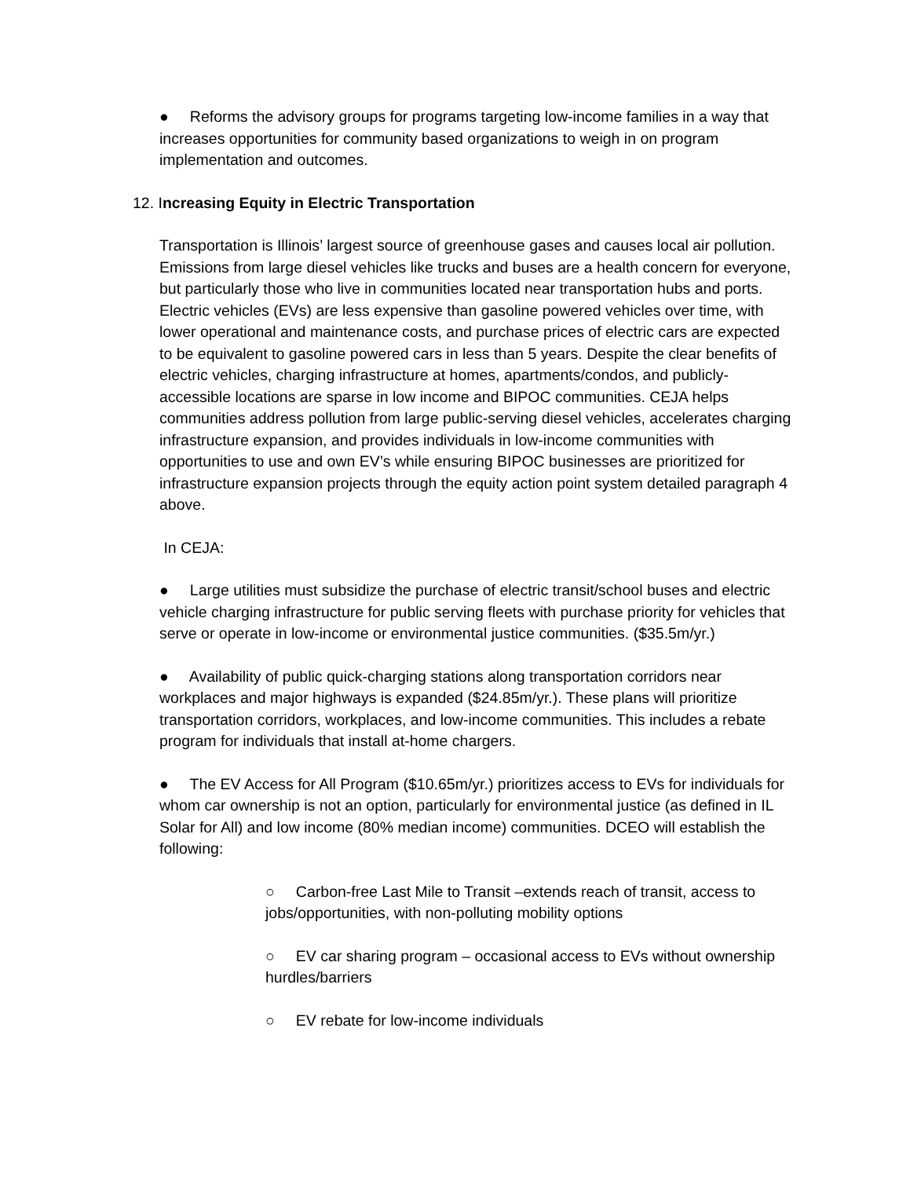● Reforms the advisory groups for programs targeting low-income families in a way that increases opportunities for community based organizations to weigh in on program implementation and outcomes.
12. Increasing Equity in Electric Transportation
Transportation is Illinois’ largest source of greenhouse gases and causes local air pollution. Emissions from large diesel vehicles like trucks and buses are a health concern for everyone, but particularly those who live in communities located near transportation hubs and ports. Electric vehicles (EVs) are less expensive than gasoline powered vehicles over time, with lower operational and maintenance costs, and purchase prices of electric cars are expected to be equivalent to gasoline powered cars in less than 5 years. Despite the clear benefits of electric vehicles, charging infrastructure at homes, apartments/condos, and publicly-accessible locations are sparse in low income and BIPOC communities. CEJA helps communities address pollution from large public-serving diesel vehicles, accelerates charging infrastructure expansion, and provides individuals in low-income communities with opportunities to use and own EV’s while ensuring BIPOC businesses are prioritized for infrastructure expansion projects through the equity action point system detailed paragraph 4 above.
In CEJA:
● Large utilities must subsidize the purchase of electric transit/school buses and electric vehicle charging infrastructure for public serving fleets with purchase priority for vehicles that serve or operate in low-income or environmental justice communities. ($35.5m/yr.)
● Availability of public quick-charging stations along transportation corridors near workplaces and major highways is expanded ($24.85m/yr.). These plans will prioritize transportation corridors, workplaces, and low-income communities. This includes a rebate program for individuals that install at-home chargers.
● The EV Access for All Program ($10.65m/yr.) prioritizes access to EVs for individuals for whom car ownership is not an option, particularly for environmental justice (as defined in IL Solar for All) and low income (80% median income) communities. DCEO will establish the following:
○ Carbon-free Last Mile to Transit –extends reach of transit, access to jobs/opportunities, with non-polluting mobility options
○ EV car sharing program – occasional access to EVs without ownership hurdles/barriers
○ EV rebate for low-income individuals